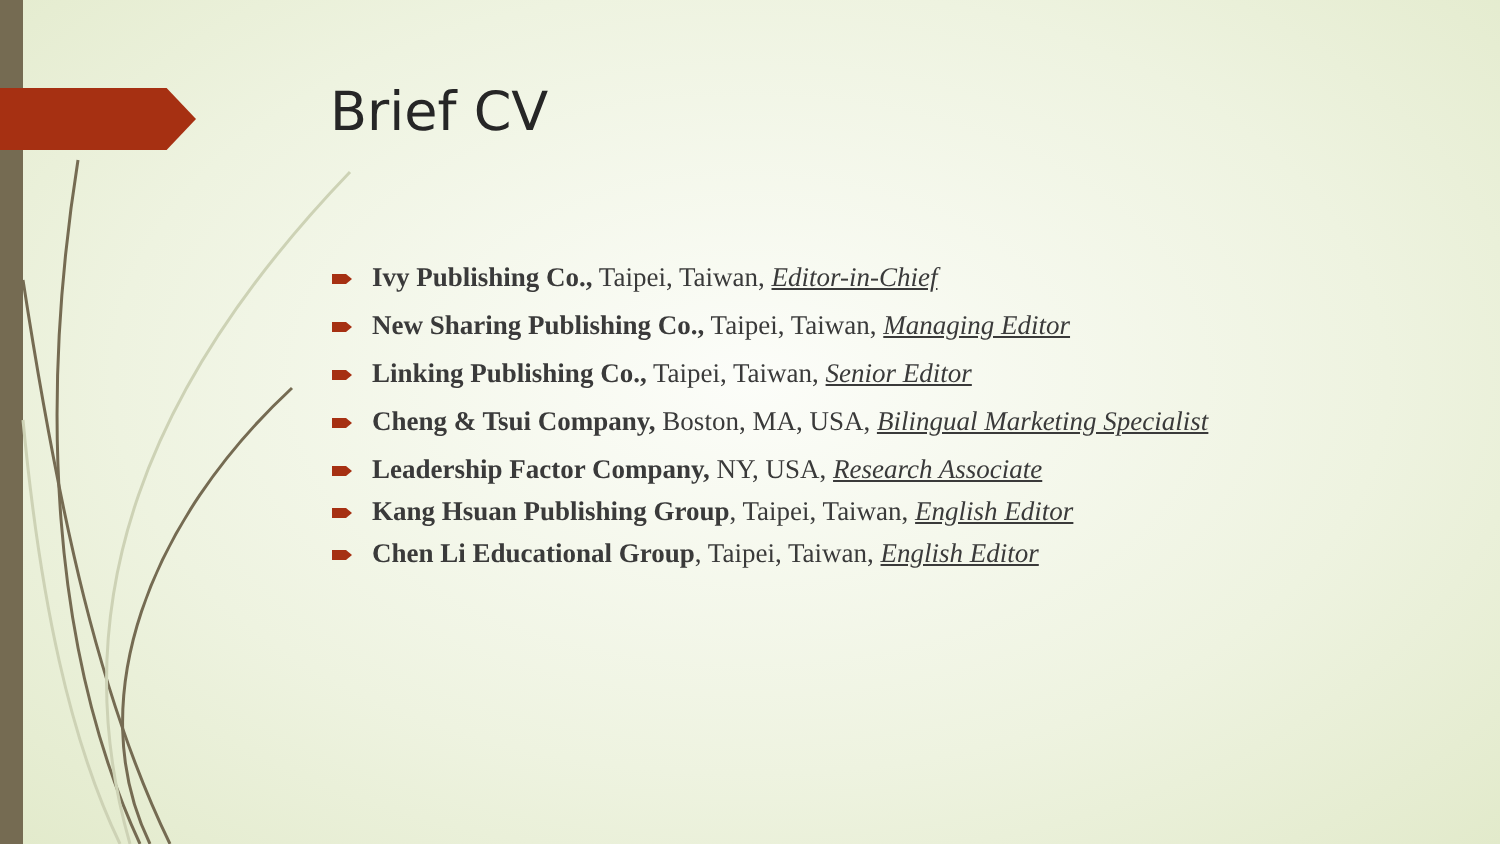Brief CV
Ivy Publishing Co., Taipei, Taiwan, Editor-in-Chief
New Sharing Publishing Co., Taipei, Taiwan, Managing Editor
Linking Publishing Co., Taipei, Taiwan, Senior Editor
Cheng & Tsui Company, Boston, MA, USA, Bilingual Marketing Specialist
Leadership Factor Company, NY, USA, Research Associate
Kang Hsuan Publishing Group, Taipei, Taiwan, English Editor
Chen Li Educational Group, Taipei, Taiwan, English Editor